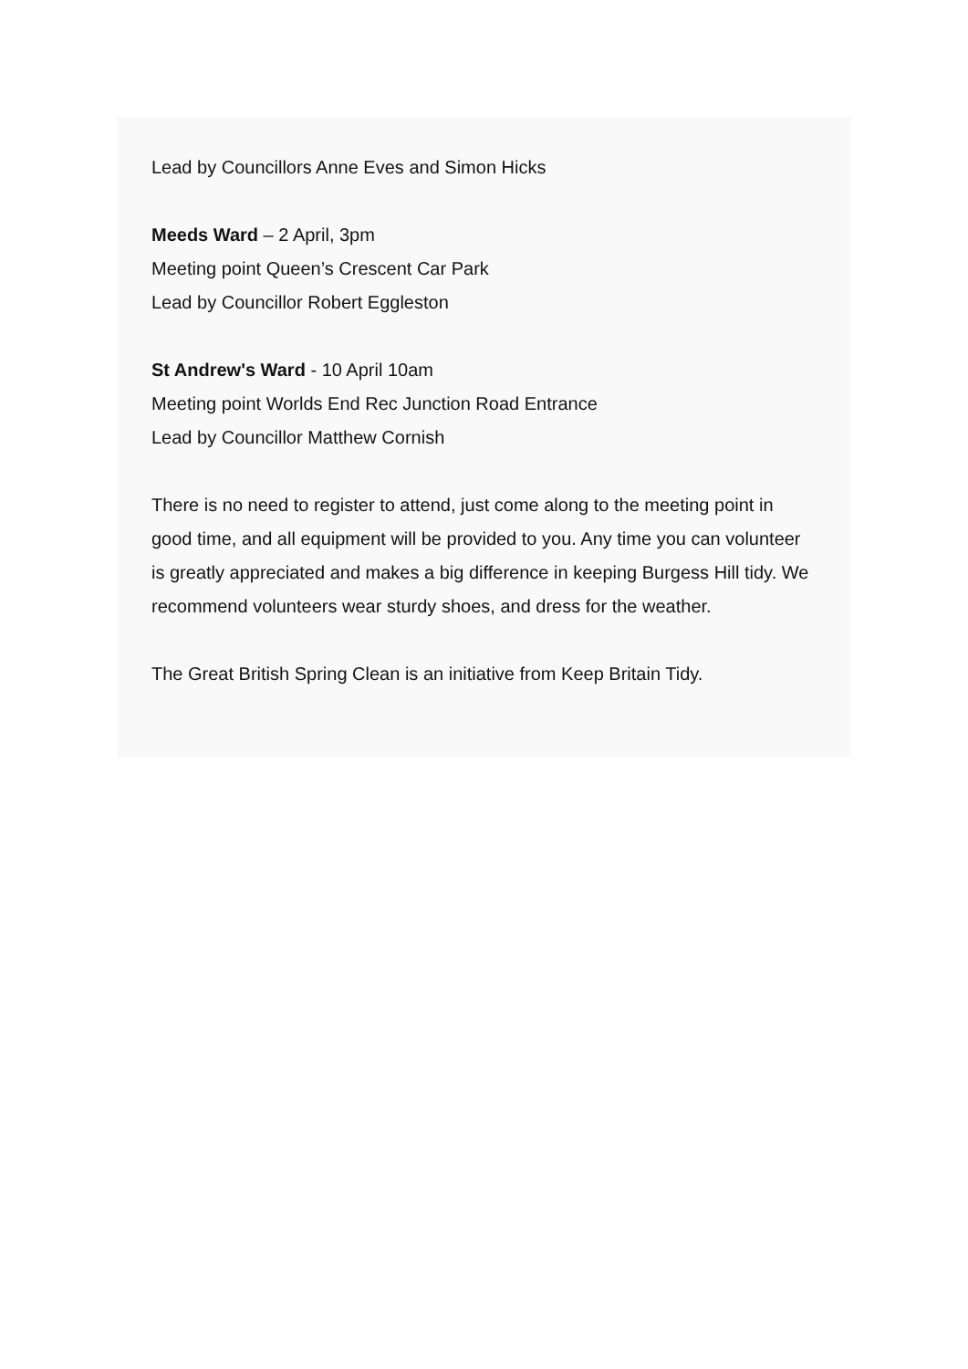Lead by Councillors Anne Eves and Simon Hicks
Meeds Ward – 2 April, 3pm
Meeting point Queen’s Crescent Car Park
Lead by Councillor Robert Eggleston
St Andrew's Ward - 10 April 10am
Meeting point Worlds End Rec Junction Road Entrance
Lead by Councillor Matthew Cornish
There is no need to register to attend, just come along to the meeting point in good time, and all equipment will be provided to you. Any time you can volunteer is greatly appreciated and makes a big difference in keeping Burgess Hill tidy. We recommend volunteers wear sturdy shoes, and dress for the weather.
The Great British Spring Clean is an initiative from Keep Britain Tidy.